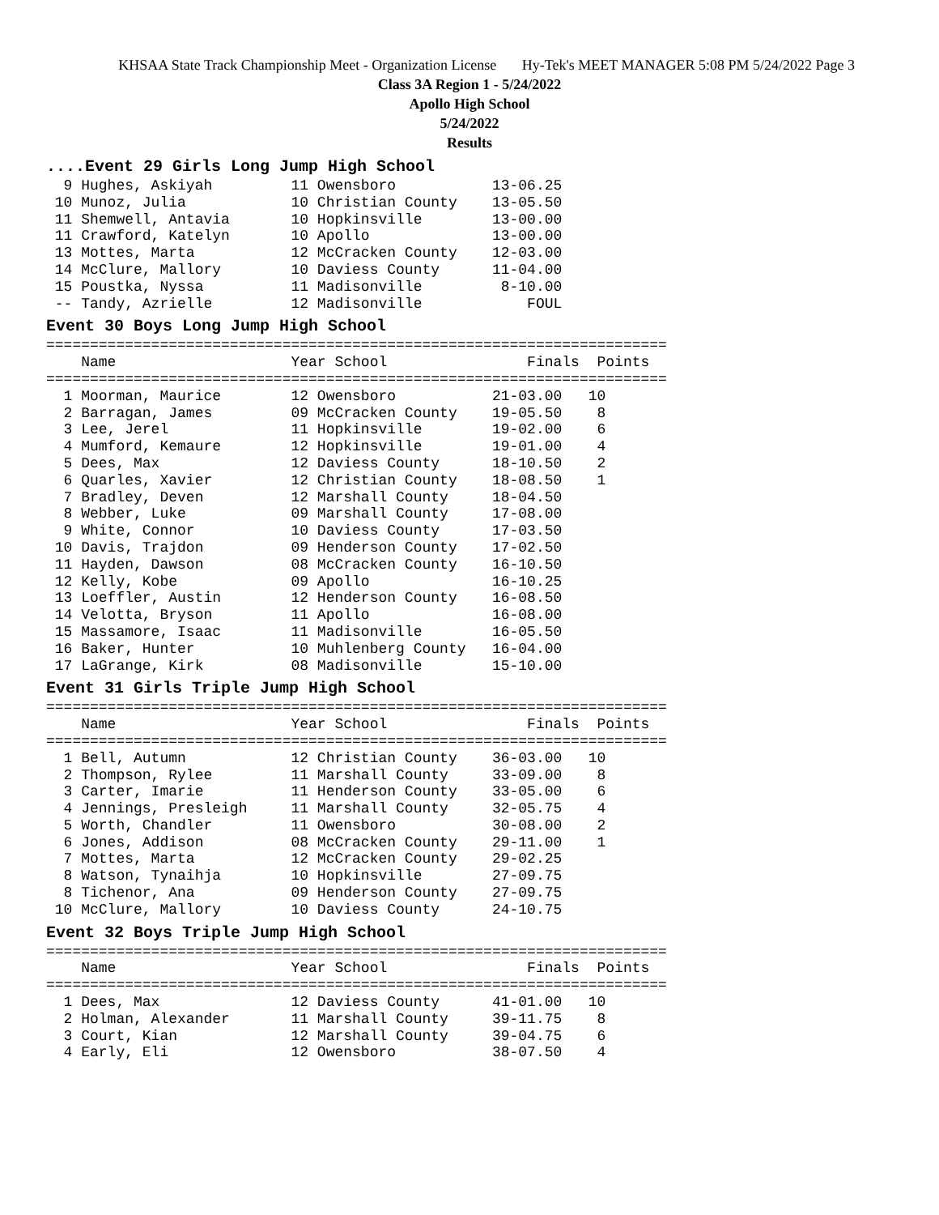KHSAA State Track Championship Meet - Organization License Hy-Tek's MEET MANAGER 5:08 PM 5/24/2022 Page 3
Class 3A Region 1 - 5/24/2022
Apollo High School
5/24/2022
Results
....Event 29 Girls Long Jump High School
  9 Hughes, Askiyah         11 Owensboro           13-06.25
 10 Munoz, Julia            10 Christian County    13-05.50
 11 Shemwell, Antavia       10 Hopkinsville        13-00.00
 11 Crawford, Katelyn       10 Apollo              13-00.00
 13 Mottes, Marta           12 McCracken County    12-03.00
 14 McClure, Mallory        10 Daviess County      11-04.00
 15 Poustka, Nyssa          11 Madisonville         8-10.00
 -- Tandy, Azrielle         12 Madisonville            FOUL
Event 30 Boys Long Jump High School
=======================================================================
    Name                    Year School                Finals  Points
=======================================================================
  1 Moorman, Maurice        12 Owensboro           21-03.00   10
  2 Barragan, James         09 McCracken County    19-05.50    8
  3 Lee, Jerel              11 Hopkinsville        19-02.00    6
  4 Mumford, Kemaure        12 Hopkinsville        19-01.00    4
  5 Dees, Max               12 Daviess County      18-10.50    2
  6 Quarles, Xavier         12 Christian County    18-08.50    1
  7 Bradley, Deven          12 Marshall County     18-04.50
  8 Webber, Luke            09 Marshall County     17-08.00
  9 White, Connor           10 Daviess County      17-03.50
 10 Davis, Trajdon          09 Henderson County    17-02.50
 11 Hayden, Dawson          08 McCracken County    16-10.50
 12 Kelly, Kobe             09 Apollo              16-10.25
 13 Loeffler, Austin        12 Henderson County    16-08.50
 14 Velotta, Bryson         11 Apollo              16-08.00
 15 Massamore, Isaac        11 Madisonville        16-05.50
 16 Baker, Hunter           10 Muhlenberg County   16-04.00
 17 LaGrange, Kirk          08 Madisonville        15-10.00
Event 31 Girls Triple Jump High School
=======================================================================
    Name                    Year School                Finals  Points
=======================================================================
  1 Bell, Autumn            12 Christian County    36-03.00   10
  2 Thompson, Rylee         11 Marshall County     33-09.00    8
  3 Carter, Imarie          11 Henderson County    33-05.00    6
  4 Jennings, Presleigh     11 Marshall County     32-05.75    4
  5 Worth, Chandler         11 Owensboro           30-08.00    2
  6 Jones, Addison          08 McCracken County    29-11.00    1
  7 Mottes, Marta           12 McCracken County    29-02.25
  8 Watson, Tynaihja        10 Hopkinsville        27-09.75
  8 Tichenor, Ana           09 Henderson County    27-09.75
 10 McClure, Mallory        10 Daviess County      24-10.75
Event 32 Boys Triple Jump High School
=======================================================================
    Name                    Year School                Finals  Points
=======================================================================
  1 Dees, Max               12 Daviess County      41-01.00   10
  2 Holman, Alexander       11 Marshall County     39-11.75    8
  3 Court, Kian             12 Marshall County     39-04.75    6
  4 Early, Eli              12 Owensboro           38-07.50    4